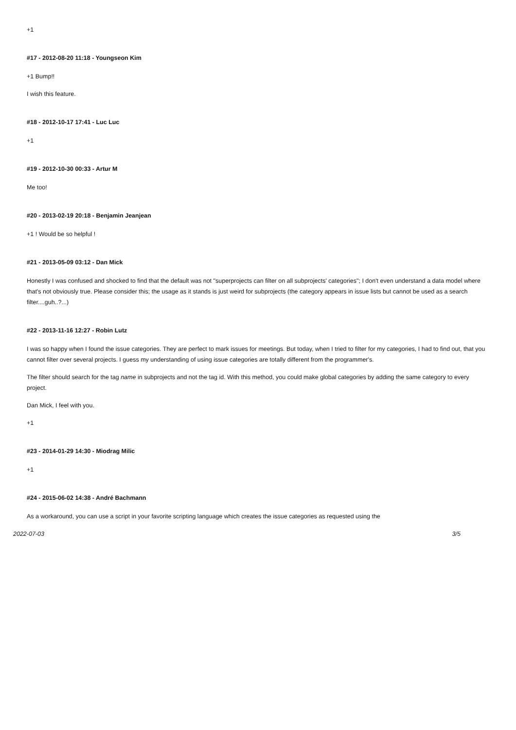+1
#17 - 2012-08-20 11:18 - Youngseon Kim
+1 Bump!!
I wish this feature.
#18 - 2012-10-17 17:41 - Luc Luc
+1
#19 - 2012-10-30 00:33 - Artur M
Me too!
#20 - 2013-02-19 20:18 - Benjamin Jeanjean
+1 ! Would be so helpful !
#21 - 2013-05-09 03:12 - Dan Mick
Honestly I was confused and shocked to find that the default was not "superprojects can filter on all subprojects' categories"; I don't even understand a data model where that's not obviously true. Please consider this; the usage as it stands is just weird for subprojects (the category appears in issue lists but cannot be used as a search filter....guh..?...)
#22 - 2013-11-16 12:27 - Robin Lutz
I was so happy when I found the issue categories. They are perfect to mark issues for meetings. But today, when I tried to filter for my categories, I had to find out, that you cannot filter over several projects. I guess my understanding of using issue categories are totally different from the programmer's.
The filter should search for the tag name in subprojects and not the tag id. With this method, you could make global categories by adding the same category to every project.
Dan Mick, I feel with you.
+1
#23 - 2014-01-29 14:30 - Miodrag Milic
+1
#24 - 2015-06-02 14:38 - André Bachmann
As a workaround, you can use a script in your favorite scripting language which creates the issue categories as requested using the
2022-07-03 3/5